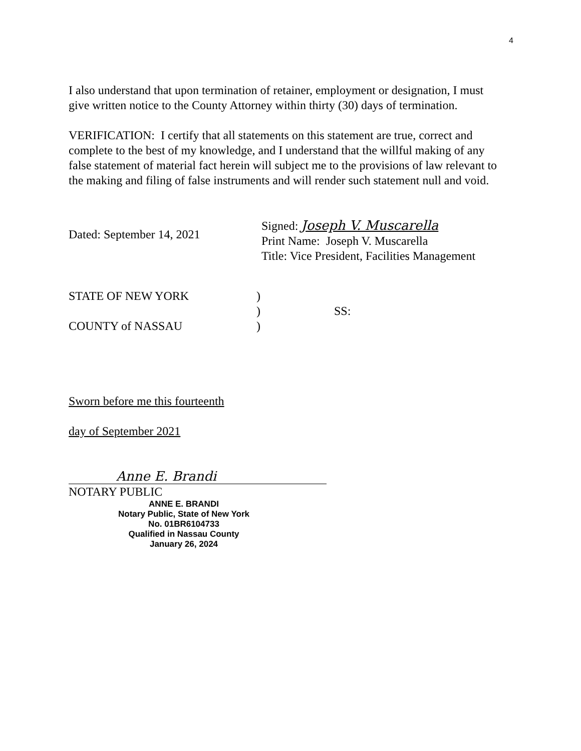4
I also understand that upon termination of retainer, employment or designation, I must give written notice to the County Attorney within thirty (30) days of termination.
VERIFICATION: I certify that all statements on this statement are true, correct and complete to the best of my knowledge, and I understand that the willful making of any false statement of material fact herein will subject me to the provisions of law relevant to the making and filing of false instruments and will render such statement null and void.
Dated: September 14, 2021
Signed: Joseph V. Muscarella
Print Name: Joseph V. Muscarella
Title: Vice President, Facilities Management
STATE OF NEW YORK
COUNTY of NASSAU
)
)
)
SS:
Sworn before me this fourteenth
day of September 2021
Anne E. Brandi
NOTARY PUBLIC
ANNE E. BRANDI
Notary Public, State of New York
No. 01BR6104733
Qualified in Nassau County
January 26, 2024